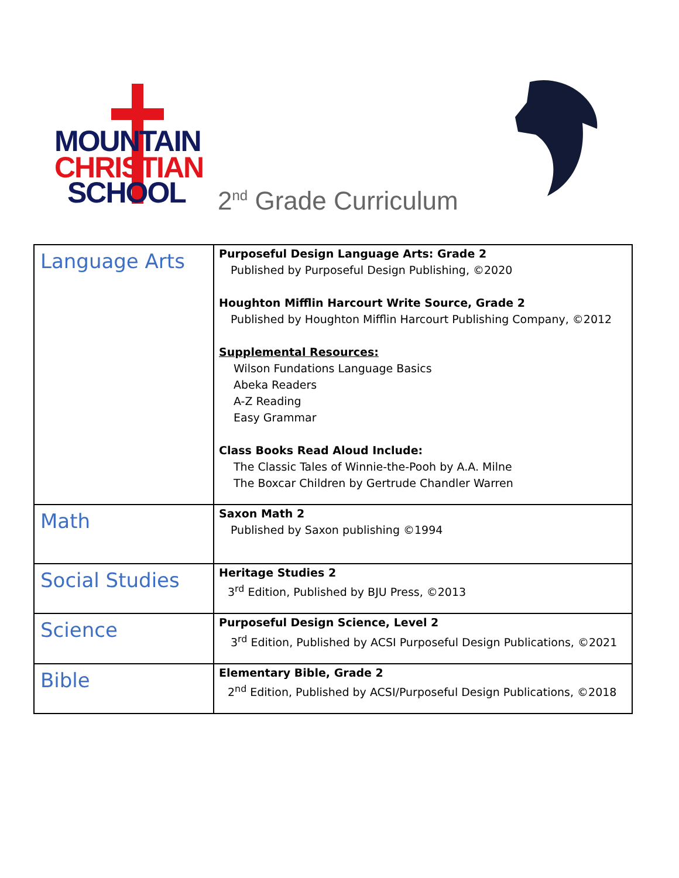MOUNTAIN
CHRISTIAN
SCHOOL
2<sup>nd</sup> Grade Curriculum
| Language Arts | Purposeful Design Language Arts: Grade 2 Published by Purposeful Design Publishing, ©2020 Houghton Mifflin Harcourt Write Source, Grade 2 Published by Houghton Mifflin Harcourt Publishing Company, ©2012 Supplemental Resources: Wilson Fundations Language Basics Abeka Readers A-Z Reading Easy Grammar Class Books Read Aloud Include: The Classic Tales of Winnie-the-Pooh by A.A. Milne The Boxcar Children by Gertrude Chandler Warren |
| Math | Saxon Math 2 Published by Saxon publishing ©1994 |
| Social Studies | Heritage Studies 2 3<sup>rd</sup> Edition, Published by BJU Press, ©2013 |
| Science | Purposeful Design Science, Level 2 3<sup>rd</sup> Edition, Published by ACSI Purposeful Design Publications, ©2021 |
| Bible | Elementary Bible, Grade 2 2<sup>nd</sup> Edition, Published by ACSI/Purposeful Design Publications, ©2018 |